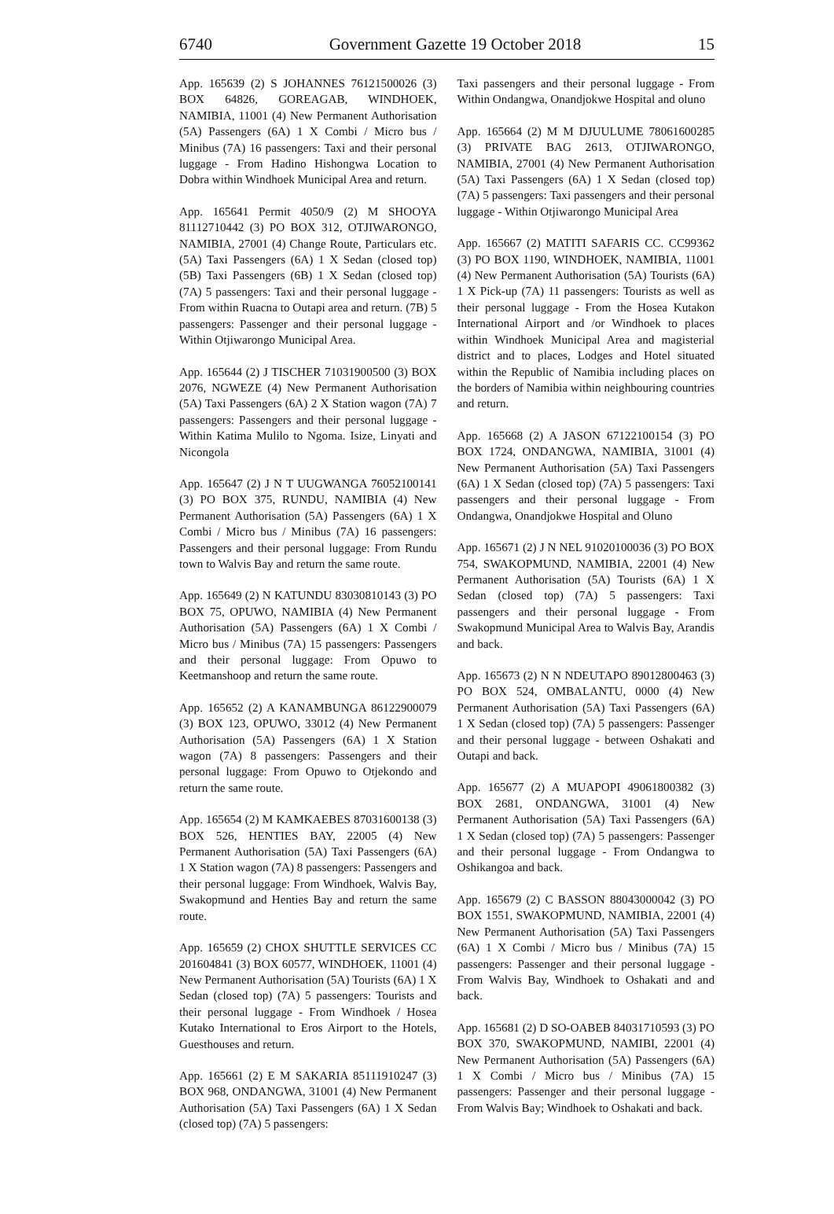6740 Government Gazette 19 October 2018 15
App. 165639 (2) S JOHANNES 76121500026 (3) BOX 64826, GOREAGAB, WINDHOEK, NAMIBIA, 11001 (4) New Permanent Authorisation (5A) Passengers (6A) 1 X Combi / Micro bus / Minibus (7A) 16 passengers: Taxi and their personal luggage - From Hadino Hishongwa Location to Dobra within Windhoek Municipal Area and return.
App. 165641 Permit 4050/9 (2) M SHOOYA 81112710442 (3) PO BOX 312, OTJIWARONGO, NAMIBIA, 27001 (4) Change Route, Particulars etc. (5A) Taxi Passengers (6A) 1 X Sedan (closed top) (5B) Taxi Passengers (6B) 1 X Sedan (closed top) (7A) 5 passengers: Taxi and their personal luggage - From within Ruacna to Outapi area and return. (7B) 5 passengers: Passenger and their personal luggage - Within Otjiwarongo Municipal Area.
App. 165644 (2) J TISCHER 71031900500 (3) BOX 2076, NGWEZE (4) New Permanent Authorisation (5A) Taxi Passengers (6A) 2 X Station wagon (7A) 7 passengers: Passengers and their personal luggage - Within Katima Mulilo to Ngoma. Isize, Linyati and Nicongola
App. 165647 (2) J N T UUGWANGA 76052100141 (3) PO BOX 375, RUNDU, NAMIBIA (4) New Permanent Authorisation (5A) Passengers (6A) 1 X Combi / Micro bus / Minibus (7A) 16 passengers: Passengers and their personal luggage: From Rundu town to Walvis Bay and return the same route.
App. 165649 (2) N KATUNDU 83030810143 (3) PO BOX 75, OPUWO, NAMIBIA (4) New Permanent Authorisation (5A) Passengers (6A) 1 X Combi / Micro bus / Minibus (7A) 15 passengers: Passengers and their personal luggage: From Opuwo to Keetmanshoop and return the same route.
App. 165652 (2) A KANAMBUNGA 86122900079 (3) BOX 123, OPUWO, 33012 (4) New Permanent Authorisation (5A) Passengers (6A) 1 X Station wagon (7A) 8 passengers: Passengers and their personal luggage: From Opuwo to Otjekondo and return the same route.
App. 165654 (2) M KAMKAEBES 87031600138 (3) BOX 526, HENTIES BAY, 22005 (4) New Permanent Authorisation (5A) Taxi Passengers (6A) 1 X Station wagon (7A) 8 passengers: Passengers and their personal luggage: From Windhoek, Walvis Bay, Swakopmund and Henties Bay and return the same route.
App. 165659 (2) CHOX SHUTTLE SERVICES CC 201604841 (3) BOX 60577, WINDHOEK, 11001 (4) New Permanent Authorisation (5A) Tourists (6A) 1 X Sedan (closed top) (7A) 5 passengers: Tourists and their personal luggage - From Windhoek / Hosea Kutako International to Eros Airport to the Hotels, Guesthouses and return.
App. 165661 (2) E M SAKARIA 85111910247 (3) BOX 968, ONDANGWA, 31001 (4) New Permanent Authorisation (5A) Taxi Passengers (6A) 1 X Sedan (closed top) (7A) 5 passengers:
Taxi passengers and their personal luggage - From Within Ondangwa, Onandjokwe Hospital and oluno
App. 165664 (2) M M DJUULUME 78061600285 (3) PRIVATE BAG 2613, OTJIWARONGO, NAMIBIA, 27001 (4) New Permanent Authorisation (5A) Taxi Passengers (6A) 1 X Sedan (closed top) (7A) 5 passengers: Taxi passengers and their personal luggage - Within Otjiwarongo Municipal Area
App. 165667 (2) MATITI SAFARIS CC. CC99362 (3) PO BOX 1190, WINDHOEK, NAMIBIA, 11001 (4) New Permanent Authorisation (5A) Tourists (6A) 1 X Pick-up (7A) 11 passengers: Tourists as well as their personal luggage - From the Hosea Kutakon International Airport and /or Windhoek to places within Windhoek Municipal Area and magisterial district and to places, Lodges and Hotel situated within the Republic of Namibia including places on the borders of Namibia within neighbouring countries and return.
App. 165668 (2) A JASON 67122100154 (3) PO BOX 1724, ONDANGWA, NAMIBIA, 31001 (4) New Permanent Authorisation (5A) Taxi Passengers (6A) 1 X Sedan (closed top) (7A) 5 passengers: Taxi passengers and their personal luggage - From Ondangwa, Onandjokwe Hospital and Oluno
App. 165671 (2) J N NEL 91020100036 (3) PO BOX 754, SWAKOPMUND, NAMIBIA, 22001 (4) New Permanent Authorisation (5A) Tourists (6A) 1 X Sedan (closed top) (7A) 5 passengers: Taxi passengers and their personal luggage - From Swakopmund Municipal Area to Walvis Bay, Arandis and back.
App. 165673 (2) N N NDEUTAPO 89012800463 (3) PO BOX 524, OMBALANTU, 0000 (4) New Permanent Authorisation (5A) Taxi Passengers (6A) 1 X Sedan (closed top) (7A) 5 passengers: Passenger and their personal luggage - between Oshakati and Outapi and back.
App. 165677 (2) A MUAPOPI 49061800382 (3) BOX 2681, ONDANGWA, 31001 (4) New Permanent Authorisation (5A) Taxi Passengers (6A) 1 X Sedan (closed top) (7A) 5 passengers: Passenger and their personal luggage - From Ondangwa to Oshikangoa and back.
App. 165679 (2) C BASSON 88043000042 (3) PO BOX 1551, SWAKOPMUND, NAMIBIA, 22001 (4) New Permanent Authorisation (5A) Taxi Passengers (6A) 1 X Combi / Micro bus / Minibus (7A) 15 passengers: Passenger and their personal luggage - From Walvis Bay, Windhoek to Oshakati and and back.
App. 165681 (2) D SO-OABEB 84031710593 (3) PO BOX 370, SWAKOPMUND, NAMIBI, 22001 (4) New Permanent Authorisation (5A) Passengers (6A) 1 X Combi / Micro bus / Minibus (7A) 15 passengers: Passenger and their personal luggage - From Walvis Bay; Windhoek to Oshakati and back.